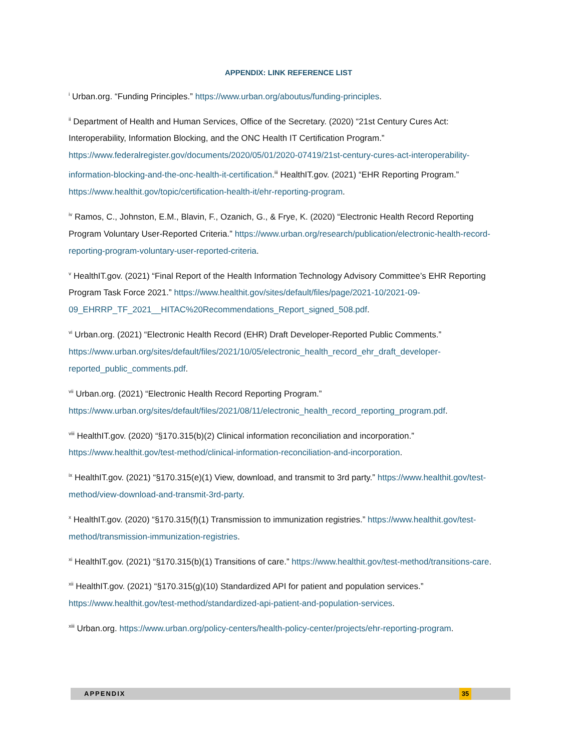APPENDIX: LINK REFERENCE LIST
<sup>i</sup> Urban.org. “Funding Principles.” https://www.urban.org/aboutus/funding-principles.
<sup>ii</sup> Department of Health and Human Services, Office of the Secretary. (2020) “21st Century Cures Act: Interoperability, Information Blocking, and the ONC Health IT Certification Program.” https://www.federalregister.gov/documents/2020/05/01/2020-07419/21st-century-cures-act-interoperability-information-blocking-and-the-onc-health-it-certification.<sup>iii</sup> HealthIT.gov. (2021) “EHR Reporting Program.” https://www.healthit.gov/topic/certification-health-it/ehr-reporting-program.
<sup>iv</sup> Ramos, C., Johnston, E.M., Blavin, F., Ozanich, G., & Frye, K. (2020) “Electronic Health Record Reporting Program Voluntary User-Reported Criteria.” https://www.urban.org/research/publication/electronic-health-record-reporting-program-voluntary-user-reported-criteria.
<sup>v</sup> HealthIT.gov. (2021) “Final Report of the Health Information Technology Advisory Committee’s EHR Reporting Program Task Force 2021.” https://www.healthit.gov/sites/default/files/page/2021-10/2021-09-09_EHRRP_TF_2021__HITAC%20Recommendations_Report_signed_508.pdf.
<sup>vi</sup> Urban.org. (2021) “Electronic Health Record (EHR) Draft Developer-Reported Public Comments.” https://www.urban.org/sites/default/files/2021/10/05/electronic_health_record_ehr_draft_developer-reported_public_comments.pdf.
<sup>vii</sup> Urban.org. (2021) “Electronic Health Record Reporting Program.” https://www.urban.org/sites/default/files/2021/08/11/electronic_health_record_reporting_program.pdf.
<sup>viii</sup> HealthIT.gov. (2020) “§170.315(b)(2) Clinical information reconciliation and incorporation.” https://www.healthit.gov/test-method/clinical-information-reconciliation-and-incorporation.
<sup>ix</sup> HealthIT.gov. (2021) “§170.315(e)(1) View, download, and transmit to 3rd party.” https://www.healthit.gov/test-method/view-download-and-transmit-3rd-party.
<sup>x</sup> HealthIT.gov. (2020) “§170.315(f)(1) Transmission to immunization registries.” https://www.healthit.gov/test-method/transmission-immunization-registries.
<sup>xi</sup> HealthIT.gov. (2021) “§170.315(b)(1) Transitions of care.” https://www.healthit.gov/test-method/transitions-care.
<sup>xii</sup> HealthIT.gov. (2021) “§170.315(g)(10) Standardized API for patient and population services.” https://www.healthit.gov/test-method/standardized-api-patient-and-population-services.
<sup>xiii</sup> Urban.org. https://www.urban.org/policy-centers/health-policy-center/projects/ehr-reporting-program.
APPENDIX 35